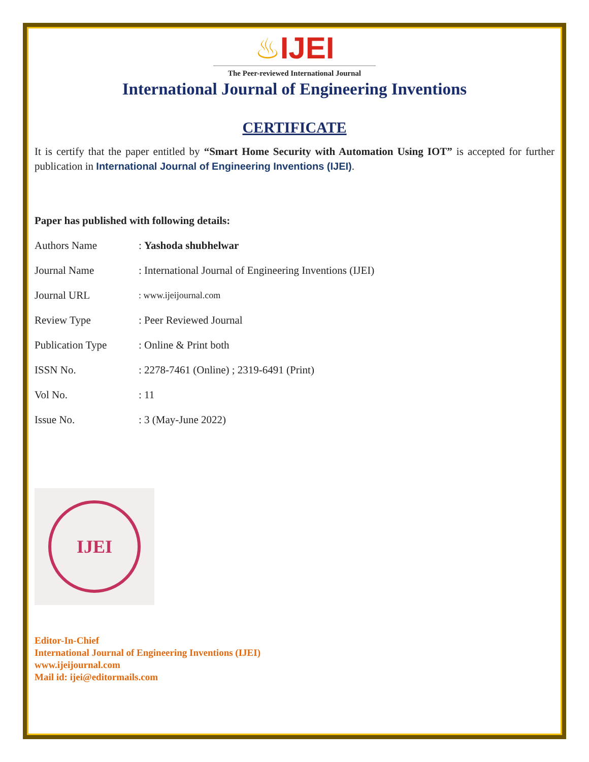♨IJEI
The Peer-reviewed International Journal
International Journal of Engineering Inventions
CERTIFICATE
It is certify that the paper entitled by “Smart Home Security with Automation Using IOT” is accepted for further publication in International Journal of Engineering Inventions (IJEI).
Paper has published with following details:
| Authors Name | : Yashoda shubhelwar |
| Journal Name | : International Journal of Engineering Inventions (IJEI) |
| Journal URL | : www.ijeijournal.com |
| Review Type | : Peer Reviewed Journal |
| Publication Type | : Online & Print both |
| ISSN No. | : 2278-7461 (Online) ; 2319-6491 (Print) |
| Vol No. | : 11 |
| Issue No. | : 3 (May-June 2022) |
IJEI
Editor-In-Chief
International Journal of Engineering Inventions (IJEI)
www.ijeijournal.com
Mail id: ijei@editormails.com